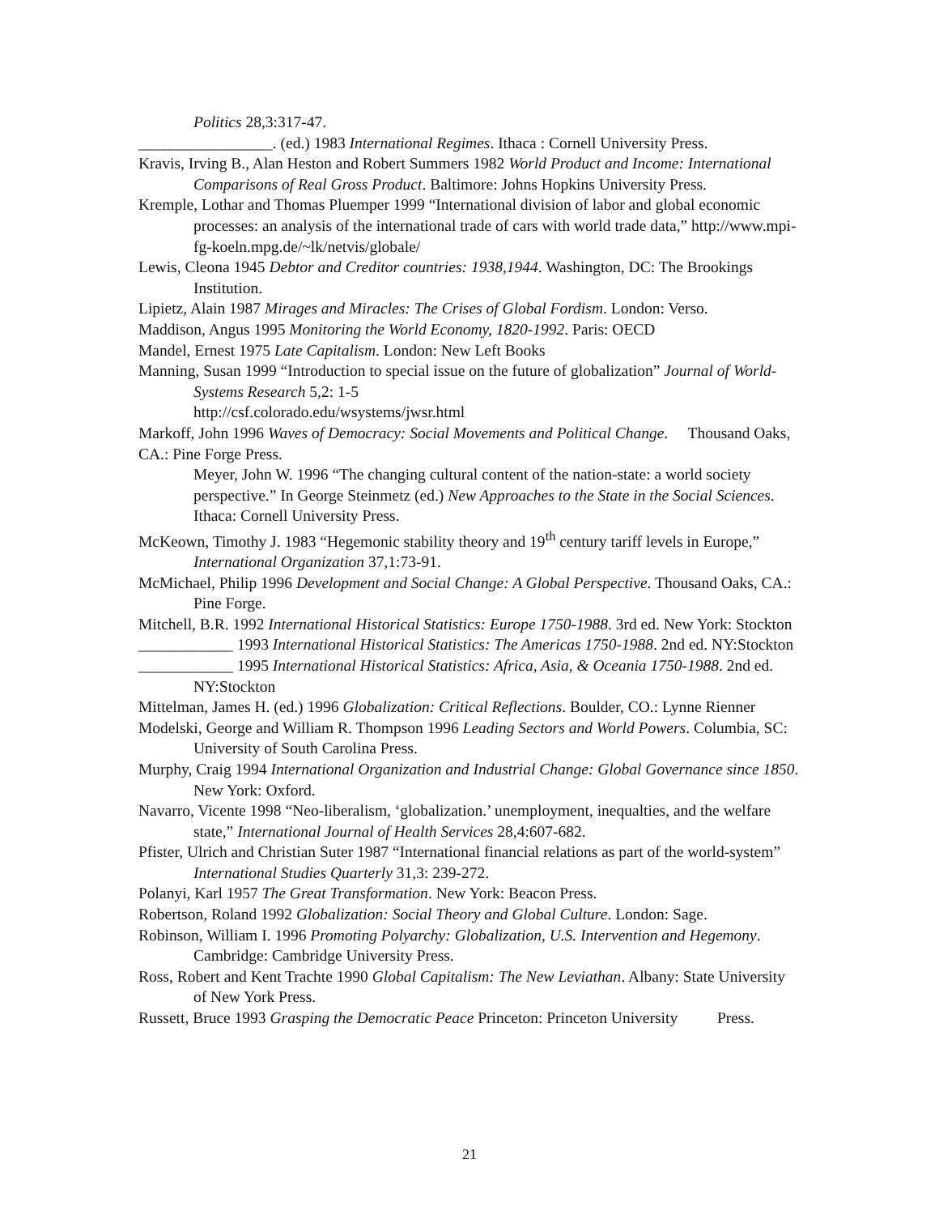Politics 28,3:317-47.
_________________. (ed.) 1983 International Regimes. Ithaca : Cornell University Press.
Kravis, Irving B., Alan Heston and Robert Summers 1982 World Product and Income: International Comparisons of Real Gross Product. Baltimore: Johns Hopkins University Press.
Kremple, Lothar and Thomas Pluemper 1999 “International division of labor and global economic processes: an analysis of the international trade of cars with world trade data,” http://www.mpi-fg-koeln.mpg.de/~lk/netvis/globale/
Lewis, Cleona 1945 Debtor and Creditor countries: 1938,1944. Washington, DC: The Brookings Institution.
Lipietz, Alain 1987 Mirages and Miracles: The Crises of Global Fordism. London: Verso.
Maddison, Angus 1995 Monitoring the World Economy, 1820-1992. Paris: OECD
Mandel, Ernest 1975 Late Capitalism. London: New Left Books
Manning, Susan 1999 “Introduction to special issue on the future of globalization” Journal of World-Systems Research 5,2: 1-5
http://csf.colorado.edu/wsystems/jwsr.html
Markoff, John 1996 Waves of Democracy: Social Movements and Political Change. Thousand Oaks, CA.: Pine Forge Press.
Meyer, John W. 1996 “The changing cultural content of the nation-state: a world society perspective.” In George Steinmetz (ed.) New Approaches to the State in the Social Sciences. Ithaca: Cornell University Press.
McKeown, Timothy J. 1983 “Hegemonic stability theory and 19<sup>th</sup> century tariff levels in Europe,” International Organization 37,1:73-91.
McMichael, Philip 1996 Development and Social Change: A Global Perspective. Thousand Oaks, CA.: Pine Forge.
Mitchell, B.R. 1992 International Historical Statistics: Europe 1750-1988. 3rd ed. New York: Stockton
____________ 1993 International Historical Statistics: The Americas 1750-1988. 2nd ed. NY:Stockton
____________ 1995 International Historical Statistics: Africa, Asia, & Oceania 1750-1988. 2nd ed. NY:Stockton
Mittelman, James H. (ed.) 1996 Globalization: Critical Reflections. Boulder, CO.: Lynne Rienner
Modelski, George and William R. Thompson 1996 Leading Sectors and World Powers. Columbia, SC: University of South Carolina Press.
Murphy, Craig 1994 International Organization and Industrial Change: Global Governance since 1850. New York: Oxford.
Navarro, Vicente 1998 “Neo-liberalism, ‘globalization.’ unemployment, inequalties, and the welfare state,” International Journal of Health Services 28,4:607-682.
Pfister, Ulrich and Christian Suter 1987 “International financial relations as part of the world-system” International Studies Quarterly 31,3: 239-272.
Polanyi, Karl 1957 The Great Transformation. New York: Beacon Press.
Robertson, Roland 1992 Globalization: Social Theory and Global Culture. London: Sage.
Robinson, William I. 1996 Promoting Polyarchy: Globalization, U.S. Intervention and Hegemony. Cambridge: Cambridge University Press.
Ross, Robert and Kent Trachte 1990 Global Capitalism: The New Leviathan. Albany: State University of New York Press.
Russett, Bruce 1993 Grasping the Democratic Peace Princeton: Princeton University Press.
21